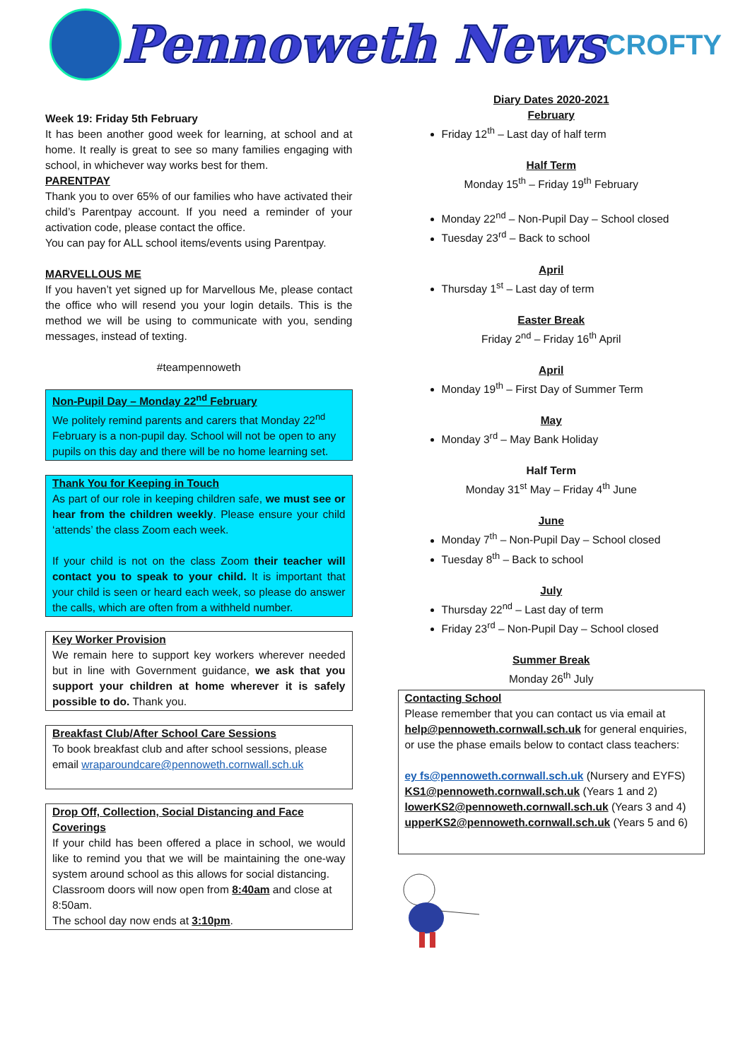Pennoweth News
CROFTY
Week 19: Friday 5th February
It has been another good week for learning, at school and at home. It really is great to see so many families engaging with school, in whichever way works best for them.
PARENTPAY
Thank you to over 65% of our families who have activated their child’s Parentpay account. If you need a reminder of your activation code, please contact the office.
You can pay for ALL school items/events using Parentpay.
MARVELLOUS ME
If you haven’t yet signed up for Marvellous Me, please contact the office who will resend you your login details. This is the method we will be using to communicate with you, sending messages, instead of texting.
#teampennoweth
Non-Pupil Day – Monday 22<sup>nd</sup> February
We politely remind parents and carers that Monday 22<sup>nd</sup> February is a non-pupil day. School will not be open to any pupils on this day and there will be no home learning set.
Thank You for Keeping in Touch
As part of our role in keeping children safe, we must see or hear from the children weekly. Please ensure your child ‘attends’ the class Zoom each week.
If your child is not on the class Zoom their teacher will contact you to speak to your child. It is important that your child is seen or heard each week, so please do answer the calls, which are often from a withheld number.
Key Worker Provision
We remain here to support key workers wherever needed but in line with Government guidance, we ask that you support your children at home wherever it is safely possible to do. Thank you.
Breakfast Club/After School Care Sessions
To book breakfast club and after school sessions, please email wraparoundcare@pennoweth.cornwall.sch.uk
Drop Off, Collection, Social Distancing and Face Coverings
If your child has been offered a place in school, we would like to remind you that we will be maintaining the one-way system around school as this allows for social distancing.
Classroom doors will now open from 8:40am and close at 8:50am.
The school day now ends at 3:10pm.
Diary Dates 2020-2021
February
Friday 12<sup>th</sup> – Last day of half term
Half Term
Monday 15<sup>th</sup> – Friday 19<sup>th</sup> February
Monday 22<sup>nd</sup> – Non-Pupil Day – School closed
Tuesday 23<sup>rd</sup> – Back to school
April
Thursday 1<sup>st</sup> – Last day of term
Easter Break
Friday 2<sup>nd</sup> – Friday 16<sup>th</sup> April
April
Monday 19<sup>th</sup> – First Day of Summer Term
May
Monday 3<sup>rd</sup> – May Bank Holiday
Half Term
Monday 31<sup>st</sup> May – Friday 4<sup>th</sup> June
June
Monday 7<sup>th</sup> – Non-Pupil Day – School closed
Tuesday 8<sup>th</sup> – Back to school
July
Thursday 22<sup>nd</sup> – Last day of term
Friday 23<sup>rd</sup> – Non-Pupil Day – School closed
Summer Break
Monday 26<sup>th</sup> July
Contacting School
Please remember that you can contact us via email at help@pennoweth.cornwall.sch.uk for general enquiries, or use the phase emails below to contact class teachers:
ey fs@pennoweth.cornwall.sch.uk (Nursery and EYFS)
KS1@pennoweth.cornwall.sch.uk (Years 1 and 2)
lowerKS2@pennoweth.cornwall.sch.uk (Years 3 and 4)
upperKS2@pennoweth.cornwall.sch.uk (Years 5 and 6)